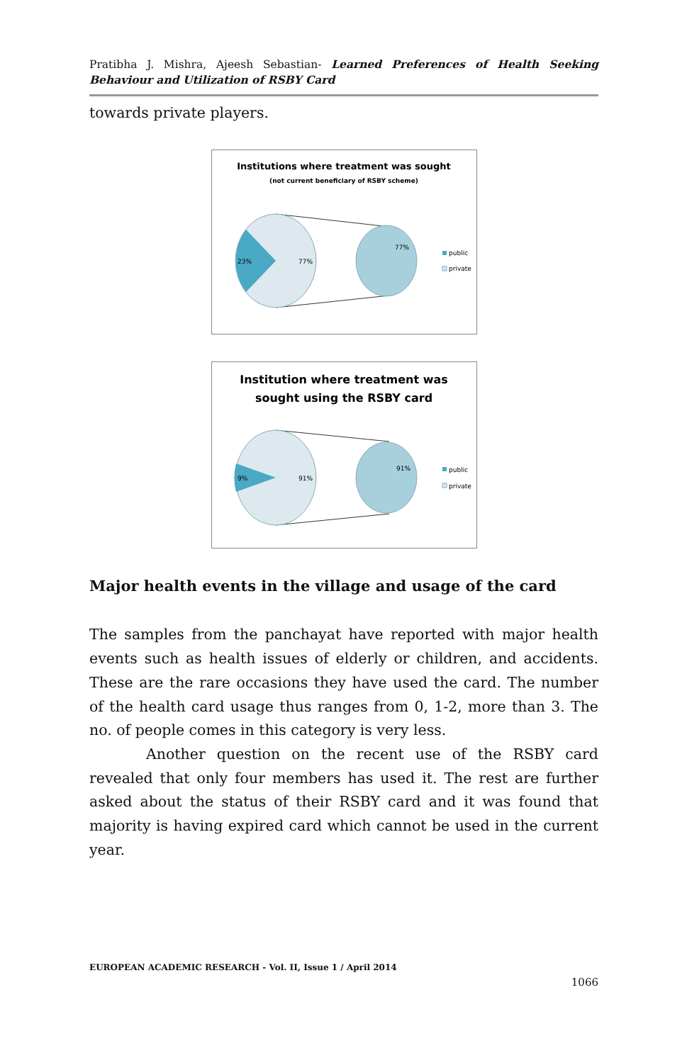Pratibha J. Mishra, Ajeesh Sebastian- Learned Preferences of Health Seeking Behaviour and Utilization of RSBY Card
towards private players.
Institutions where treatment was sought
(not current beneficiary of RSBY scheme)
23%
77%
77%
public
private
Institution where treatment was
sought using the RSBY card
9%
91%
91%
public
private
Major health events in the village and usage of the card
The samples from the panchayat have reported with major health events such as health issues of elderly or children, and accidents. These are the rare occasions they have used the card. The number of the health card usage thus ranges from 0, 1-2, more than 3. The no. of people comes in this category is very less.
Another question on the recent use of the RSBY card revealed that only four members has used it. The rest are further asked about the status of their RSBY card and it was found that majority is having expired card which cannot be used in the current year.
EUROPEAN ACADEMIC RESEARCH - Vol. II, Issue 1 / April 2014
1066